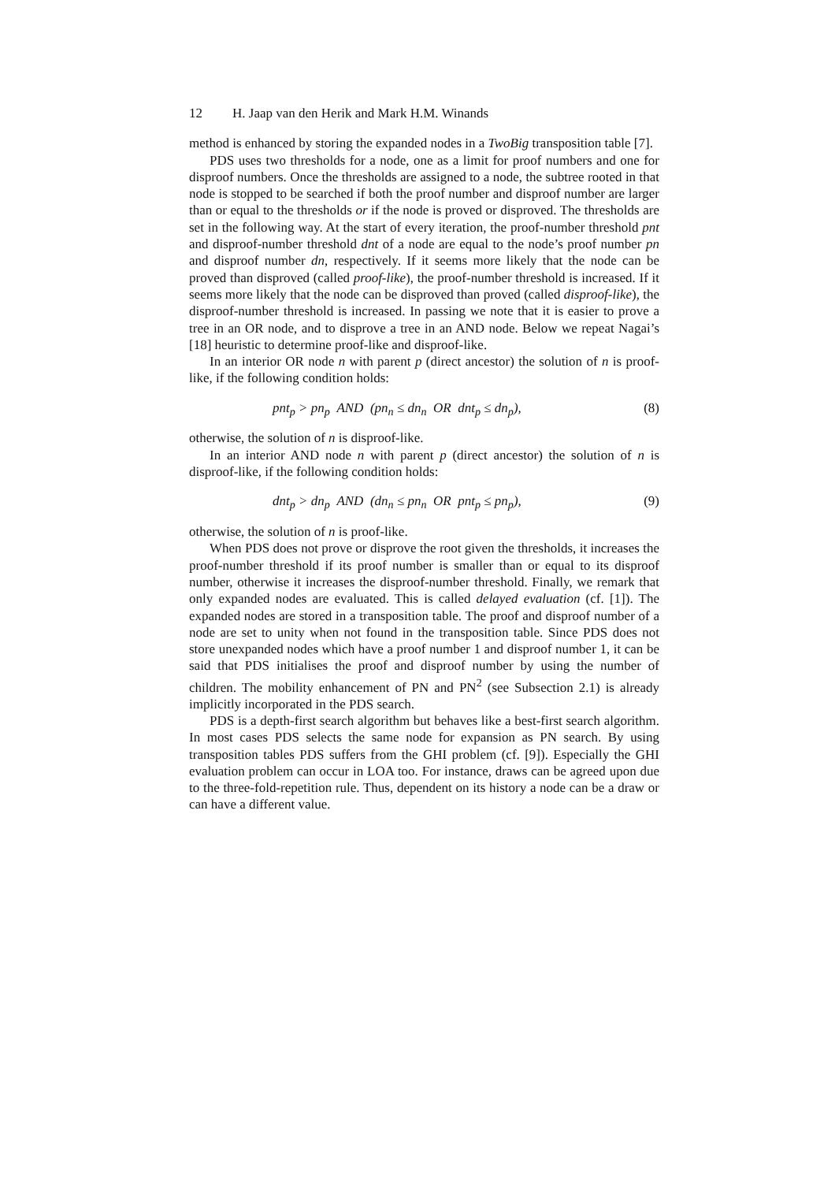12 H. Jaap van den Herik and Mark H.M. Winands
method is enhanced by storing the expanded nodes in a TwoBig transposition table [7].
PDS uses two thresholds for a node, one as a limit for proof numbers and one for disproof numbers. Once the thresholds are assigned to a node, the subtree rooted in that node is stopped to be searched if both the proof number and disproof number are larger than or equal to the thresholds or if the node is proved or disproved. The thresholds are set in the following way. At the start of every iteration, the proof-number threshold pnt and disproof-number threshold dnt of a node are equal to the node’s proof number pn and disproof number dn, respectively. If it seems more likely that the node can be proved than disproved (called proof-like), the proof-number threshold is increased. If it seems more likely that the node can be disproved than proved (called disproof-like), the disproof-number threshold is increased. In passing we note that it is easier to prove a tree in an OR node, and to disprove a tree in an AND node. Below we repeat Nagai’s [18] heuristic to determine proof-like and disproof-like.
In an interior OR node n with parent p (direct ancestor) the solution of n is proof-like, if the following condition holds:
pnt<sub>p</sub> > pn<sub>p</sub> AND (pn<sub>n</sub> ≤ dn<sub>n</sub> OR dnt<sub>p</sub> ≤ dn<sub>p</sub>), (8)
otherwise, the solution of n is disproof-like.
In an interior AND node n with parent p (direct ancestor) the solution of n is disproof-like, if the following condition holds:
dnt<sub>p</sub> > dn<sub>p</sub> AND (dn<sub>n</sub> ≤ pn<sub>n</sub> OR pnt<sub>p</sub> ≤ pn<sub>p</sub>), (9)
otherwise, the solution of n is proof-like.
When PDS does not prove or disprove the root given the thresholds, it increases the proof-number threshold if its proof number is smaller than or equal to its disproof number, otherwise it increases the disproof-number threshold. Finally, we remark that only expanded nodes are evaluated. This is called delayed evaluation (cf. [1]). The expanded nodes are stored in a transposition table. The proof and disproof number of a node are set to unity when not found in the transposition table. Since PDS does not store unexpanded nodes which have a proof number 1 and disproof number 1, it can be said that PDS initialises the proof and disproof number by using the number of children. The mobility enhancement of PN and PN<sup>2</sup> (see Subsection 2.1) is already implicitly incorporated in the PDS search.
PDS is a depth-first search algorithm but behaves like a best-first search algorithm. In most cases PDS selects the same node for expansion as PN search. By using transposition tables PDS suffers from the GHI problem (cf. [9]). Especially the GHI evaluation problem can occur in LOA too. For instance, draws can be agreed upon due to the three-fold-repetition rule. Thus, dependent on its history a node can be a draw or can have a different value.